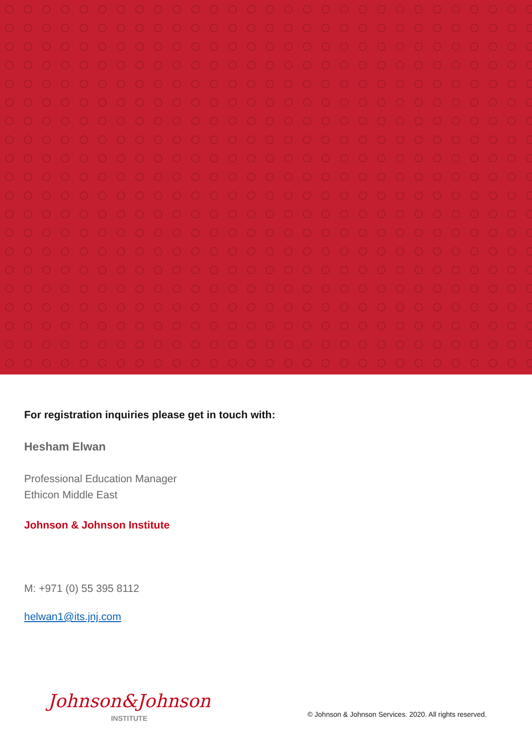For registration inquiries please get in touch with:
Hesham Elwan
Professional Education Manager
Ethicon Middle East
Johnson & Johnson Institute
M: +971 (0) 55 395 8112
helwan1@its.jnj.com
Johnson&Johnson
INSTITUTE
© Johnson & Johnson Services. 2020. All rights reserved.